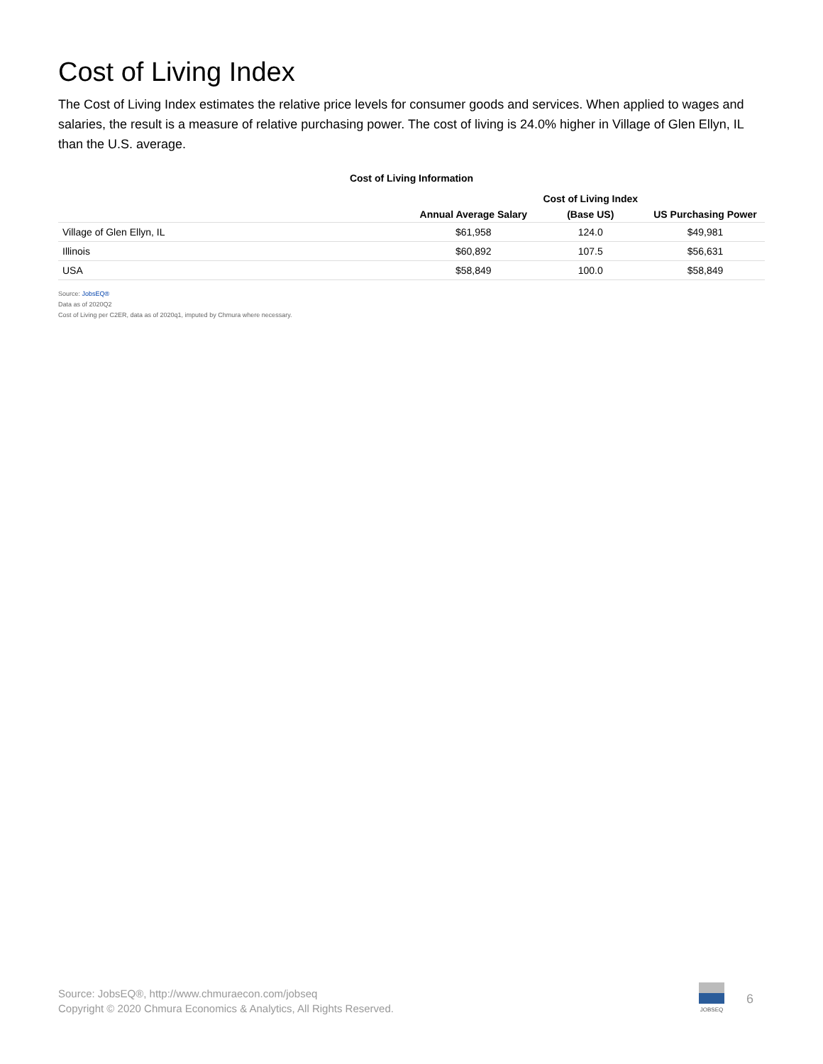Cost of Living Index
The Cost of Living Index estimates the relative price levels for consumer goods and services. When applied to wages and salaries, the result is a measure of relative purchasing power. The cost of living is 24.0% higher in Village of Glen Ellyn, IL than the U.S. average.
Cost of Living Information
| | | Cost of Living Index | |
| --- | --- | --- | --- |
| | Annual Average Salary | (Base US) | US Purchasing Power |
| Village of Glen Ellyn, IL | $61,958 | 124.0 | $49,981 |
| Illinois | $60,892 | 107.5 | $56,631 |
| USA | $58,849 | 100.0 | $58,849 |
Source: JobsEQ®
Data as of 2020Q2
Cost of Living per C2ER, data as of 2020q1, imputed by Chmura where necessary.
Source: JobsEQ®, http://www.chmuraecon.com/jobseq
Copyright © 2020 Chmura Economics & Analytics, All Rights Reserved.
JOBSEQ
6